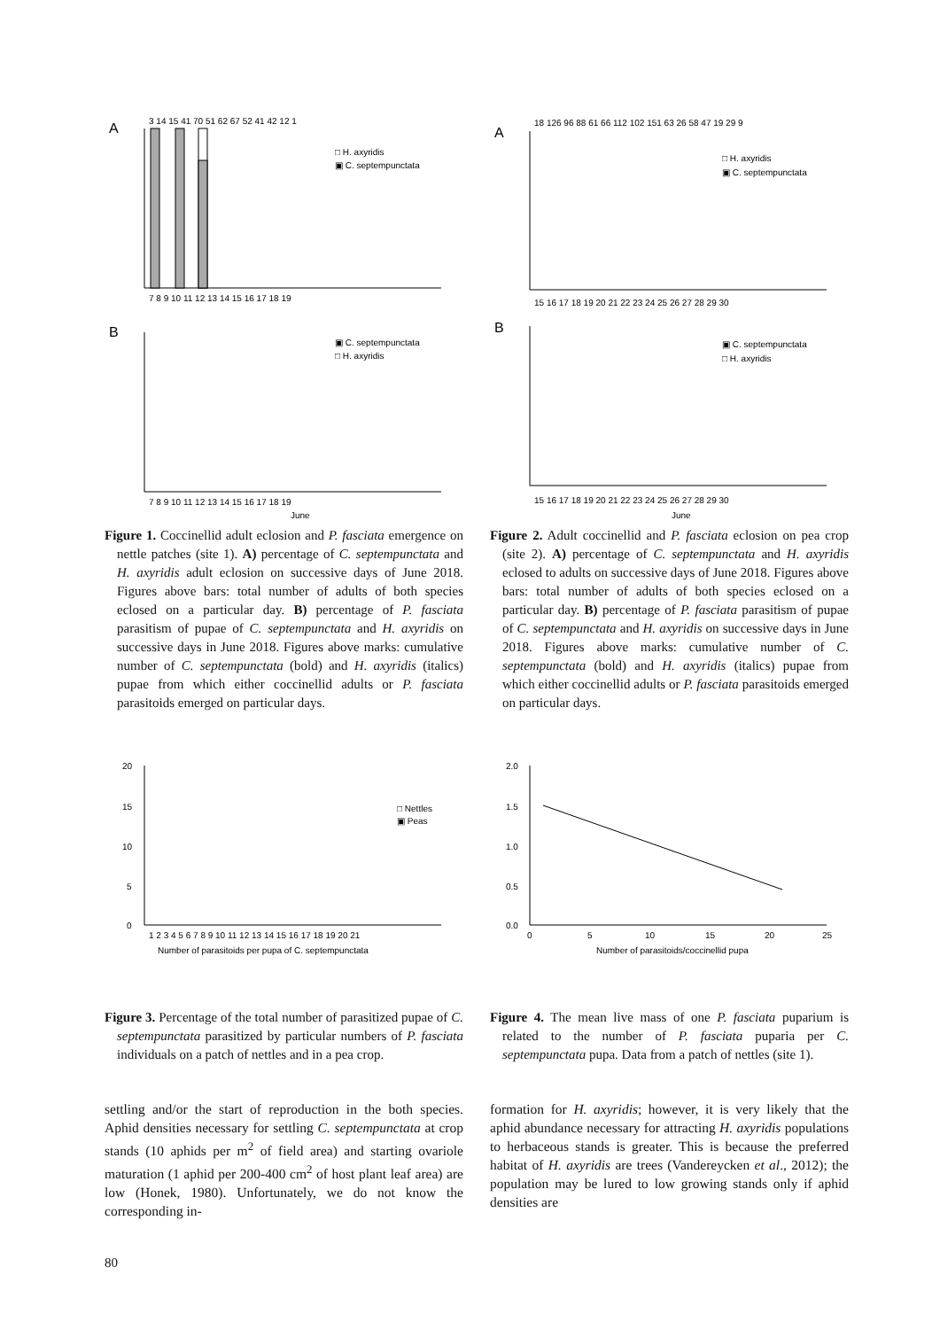A
B
3 14 15 41 70 51 62 67 52 41 42 12 1
7 8 9 10 11 12 13 14 15 16 17 18 19
□ H. axyridis
▣ C. septempunctata
▣ C. septempunctata
□ H. axyridis
7 8 9 10 11 12 13 14 15 16 17 18 19
June
Figure 1. Coccinellid adult eclosion and P. fasciata emergence on nettle patches (site 1). A) percentage of C. septempunctata and H. axyridis adult eclosion on successive days of June 2018. Figures above bars: total number of adults of both species eclosed on a particular day. B) percentage of P. fasciata parasitism of pupae of C. septempunctata and H. axyridis on successive days in June 2018. Figures above marks: cumulative number of C. septempunctata (bold) and H. axyridis (italics) pupae from which either coccinellid adults or P. fasciata parasitoids emerged on particular days.
A
B
18 126 96 88 61 66 112 102 151 63 26 58 47 19 29 9
15 16 17 18 19 20 21 22 23 24 25 26 27 28 29 30
□ H. axyridis
▣ C. septempunctata
▣ C. septempunctata
□ H. axyridis
15 16 17 18 19 20 21 22 23 24 25 26 27 28 29 30
June
Figure 2. Adult coccinellid and P. fasciata eclosion on pea crop (site 2). A) percentage of C. septempunctata and H. axyridis eclosed to adults on successive days of June 2018. Figures above bars: total number of adults of both species eclosed on a particular day. B) percentage of P. fasciata parasitism of pupae of C. septempunctata and H. axyridis on successive days in June 2018. Figures above marks: cumulative number of C. septempunctata (bold) and H. axyridis (italics) pupae from which either coccinellid adults or P. fasciata parasitoids emerged on particular days.
20
15
10
5
0
□ Nettles
▣ Peas
1 2 3 4 5 6 7 8 9 10 11 12 13 14 15 16 17 18 19 20 21
Number of parasitoids per pupa of C. septempunctata
Figure 3. Percentage of the total number of parasitized pupae of C. septempunctata parasitized by particular numbers of P. fasciata individuals on a patch of nettles and in a pea crop.
2.0
1.5
1.0
0.5
0.0
0
5
10
15
20
25
Number of parasitoids/coccinellid pupa
Figure 4. The mean live mass of one P. fasciata puparium is related to the number of P. fasciata puparia per C. septempunctata pupa. Data from a patch of nettles (site 1).
settling and/or the start of reproduction in the both species. Aphid densities necessary for settling C. septempunctata at crop stands (10 aphids per m<sup>2</sup> of field area) and starting ovariole maturation (1 aphid per 200-400 cm<sup>2</sup> of host plant leaf area) are low (Honek, 1980). Unfortunately, we do not know the corresponding in-
formation for H. axyridis; however, it is very likely that the aphid abundance necessary for attracting H. axyridis populations to herbaceous stands is greater. This is because the preferred habitat of H. axyridis are trees (Vandereycken et al., 2012); the population may be lured to low growing stands only if aphid densities are
80